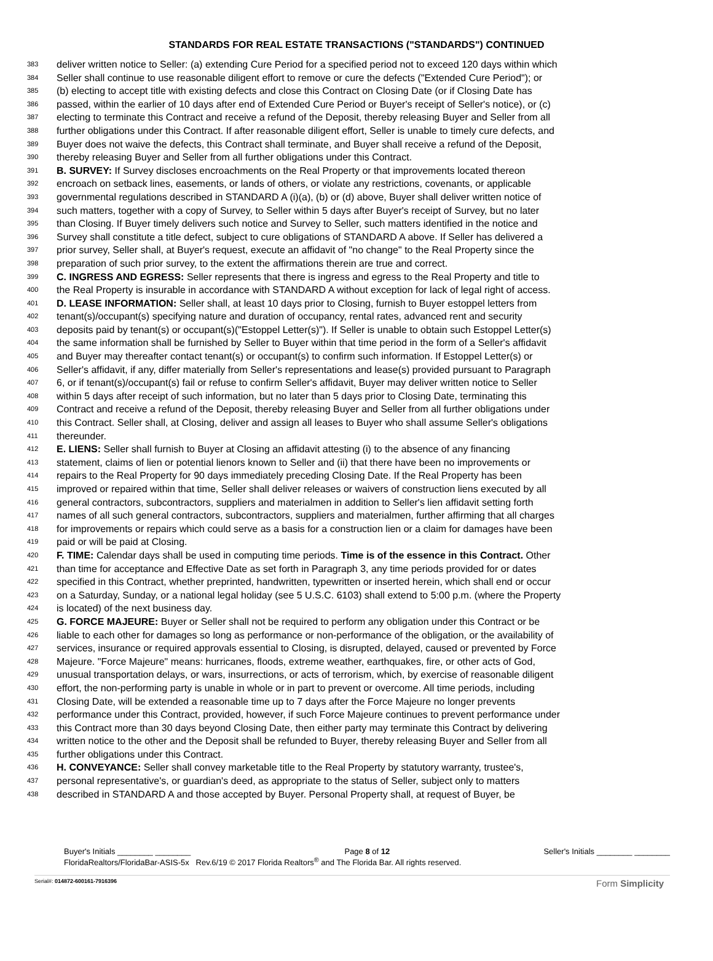STANDARDS FOR REAL ESTATE TRANSACTIONS ("STANDARDS") CONTINUED
383 deliver written notice to Seller: (a) extending Cure Period for a specified period not to exceed 120 days within which
384 Seller shall continue to use reasonable diligent effort to remove or cure the defects ("Extended Cure Period"); or
385 (b) electing to accept title with existing defects and close this Contract on Closing Date (or if Closing Date has
386 passed, within the earlier of 10 days after end of Extended Cure Period or Buyer's receipt of Seller's notice), or (c)
387 electing to terminate this Contract and receive a refund of the Deposit, thereby releasing Buyer and Seller from all
388 further obligations under this Contract. If after reasonable diligent effort, Seller is unable to timely cure defects, and
389 Buyer does not waive the defects, this Contract shall terminate, and Buyer shall receive a refund of the Deposit,
390 thereby releasing Buyer and Seller from all further obligations under this Contract.
391 B. SURVEY: If Survey discloses encroachments on the Real Property or that improvements located thereon
392 encroach on setback lines, easements, or lands of others, or violate any restrictions, covenants, or applicable
393 governmental regulations described in STANDARD A (i)(a), (b) or (d) above, Buyer shall deliver written notice of
394 such matters, together with a copy of Survey, to Seller within 5 days after Buyer's receipt of Survey, but no later
395 than Closing. If Buyer timely delivers such notice and Survey to Seller, such matters identified in the notice and
396 Survey shall constitute a title defect, subject to cure obligations of STANDARD A above. If Seller has delivered a
397 prior survey, Seller shall, at Buyer's request, execute an affidavit of "no change" to the Real Property since the
398 preparation of such prior survey, to the extent the affirmations therein are true and correct.
399 C. INGRESS AND EGRESS: Seller represents that there is ingress and egress to the Real Property and title to
400 the Real Property is insurable in accordance with STANDARD A without exception for lack of legal right of access.
401 D. LEASE INFORMATION: Seller shall, at least 10 days prior to Closing, furnish to Buyer estoppel letters from
402 tenant(s)/occupant(s) specifying nature and duration of occupancy, rental rates, advanced rent and security
403 deposits paid by tenant(s) or occupant(s)("Estoppel Letter(s)"). If Seller is unable to obtain such Estoppel Letter(s)
404 the same information shall be furnished by Seller to Buyer within that time period in the form of a Seller's affidavit
405 and Buyer may thereafter contact tenant(s) or occupant(s) to confirm such information. If Estoppel Letter(s) or
406 Seller's affidavit, if any, differ materially from Seller's representations and lease(s) provided pursuant to Paragraph
407 6, or if tenant(s)/occupant(s) fail or refuse to confirm Seller's affidavit, Buyer may deliver written notice to Seller
408 within 5 days after receipt of such information, but no later than 5 days prior to Closing Date, terminating this
409 Contract and receive a refund of the Deposit, thereby releasing Buyer and Seller from all further obligations under
410 this Contract. Seller shall, at Closing, deliver and assign all leases to Buyer who shall assume Seller's obligations
411 thereunder.
412 E. LIENS: Seller shall furnish to Buyer at Closing an affidavit attesting (i) to the absence of any financing
413 statement, claims of lien or potential lienors known to Seller and (ii) that there have been no improvements or
414 repairs to the Real Property for 90 days immediately preceding Closing Date. If the Real Property has been
415 improved or repaired within that time, Seller shall deliver releases or waivers of construction liens executed by all
416 general contractors, subcontractors, suppliers and materialmen in addition to Seller's lien affidavit setting forth
417 names of all such general contractors, subcontractors, suppliers and materialmen, further affirming that all charges
418 for improvements or repairs which could serve as a basis for a construction lien or a claim for damages have been
419 paid or will be paid at Closing.
420 F. TIME: Calendar days shall be used in computing time periods. Time is of the essence in this Contract. Other
421 than time for acceptance and Effective Date as set forth in Paragraph 3, any time periods provided for or dates
422 specified in this Contract, whether preprinted, handwritten, typewritten or inserted herein, which shall end or occur
423 on a Saturday, Sunday, or a national legal holiday (see 5 U.S.C. 6103) shall extend to 5:00 p.m. (where the Property
424 is located) of the next business day.
425 G. FORCE MAJEURE: Buyer or Seller shall not be required to perform any obligation under this Contract or be
426 liable to each other for damages so long as performance or non-performance of the obligation, or the availability of
427 services, insurance or required approvals essential to Closing, is disrupted, delayed, caused or prevented by Force
428 Majeure. "Force Majeure" means: hurricanes, floods, extreme weather, earthquakes, fire, or other acts of God,
429 unusual transportation delays, or wars, insurrections, or acts of terrorism, which, by exercise of reasonable diligent
430 effort, the non-performing party is unable in whole or in part to prevent or overcome. All time periods, including
431 Closing Date, will be extended a reasonable time up to 7 days after the Force Majeure no longer prevents
432 performance under this Contract, provided, however, if such Force Majeure continues to prevent performance under
433 this Contract more than 30 days beyond Closing Date, then either party may terminate this Contract by delivering
434 written notice to the other and the Deposit shall be refunded to Buyer, thereby releasing Buyer and Seller from all
435 further obligations under this Contract.
436 H. CONVEYANCE: Seller shall convey marketable title to the Real Property by statutory warranty, trustee's,
437 personal representative's, or guardian's deed, as appropriate to the status of Seller, subject only to matters
438 described in STANDARD A and those accepted by Buyer. Personal Property shall, at request of Buyer, be
Buyer's Initials ________ ________ Page 8 of 12 Seller's Initials ________ ________
FloridaRealtors/FloridaBar-ASIS-5x Rev.6/19 © 2017 Florida Realtors<sup>®</sup> and The Florida Bar. All rights reserved.
Serial#: 014872-600161-7916396 Form Simplicity